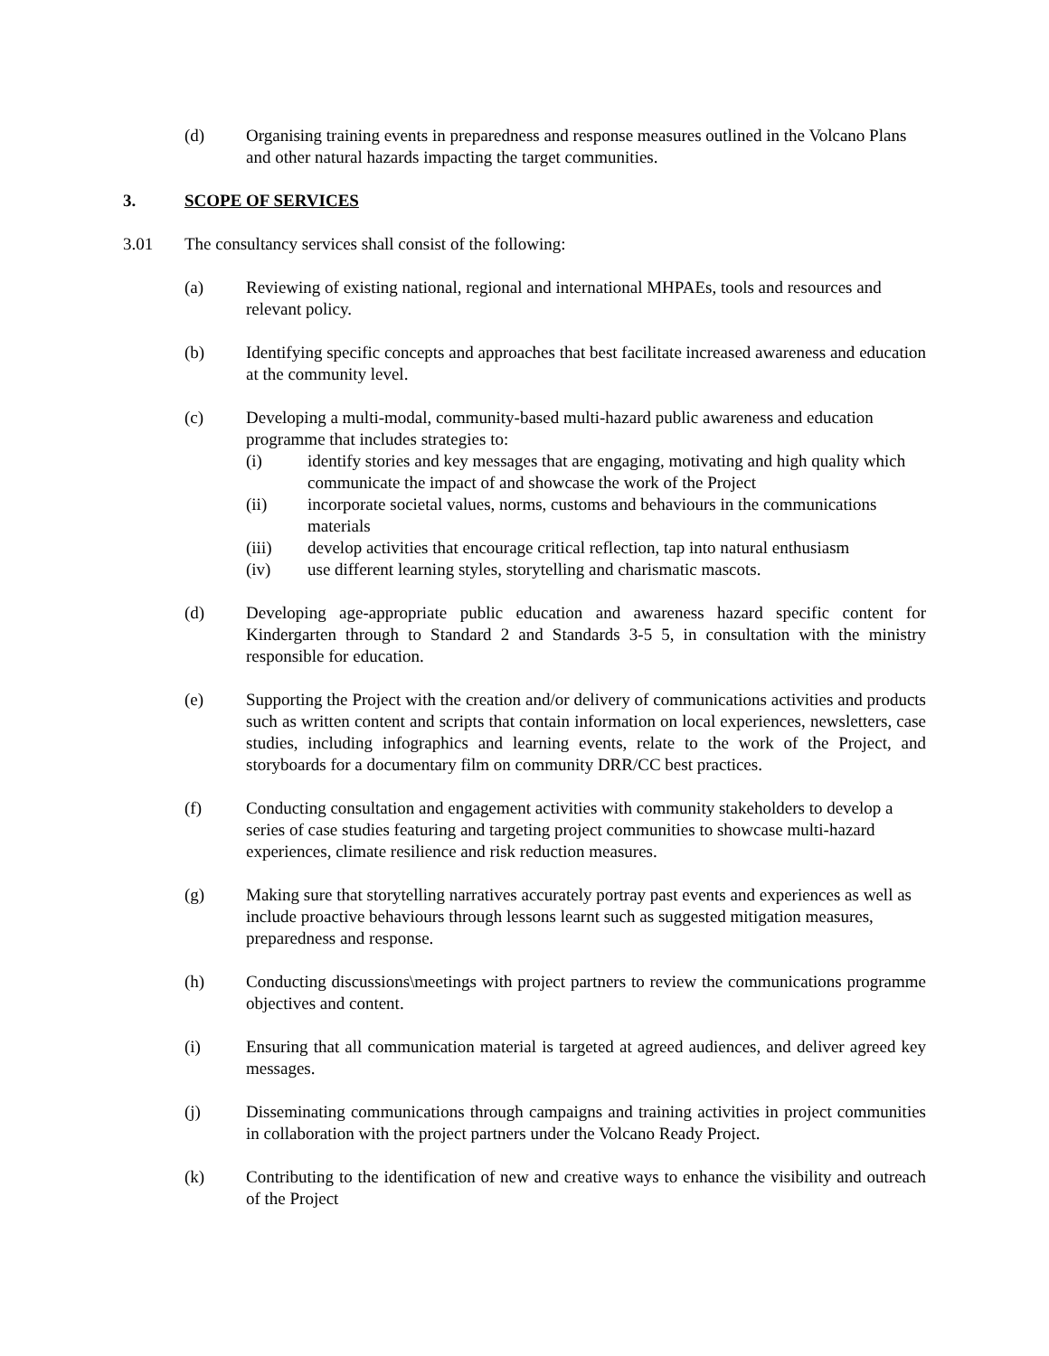(d) Organising training events in preparedness and response measures outlined in the Volcano Plans and other natural hazards impacting the target communities.
3. SCOPE OF SERVICES
3.01 The consultancy services shall consist of the following:
(a) Reviewing of existing national, regional and international MHPAEs, tools and resources and relevant policy.
(b) Identifying specific concepts and approaches that best facilitate increased awareness and education at the community level.
(c) Developing a multi-modal, community-based multi-hazard public awareness and education programme that includes strategies to:
(i) identify stories and key messages that are engaging, motivating and high quality which communicate the impact of and showcase the work of the Project
(ii) incorporate societal values, norms, customs and behaviours in the communications materials
(iii) develop activities that encourage critical reflection, tap into natural enthusiasm
(iv) use different learning styles, storytelling and charismatic mascots.
(d) Developing age-appropriate public education and awareness hazard specific content for Kindergarten through to Standard 2 and Standards 3-5 5, in consultation with the ministry responsible for education.
(e) Supporting the Project with the creation and/or delivery of communications activities and products such as written content and scripts that contain information on local experiences, newsletters, case studies, including infographics and learning events, relate to the work of the Project, and storyboards for a documentary film on community DRR/CC best practices.
(f) Conducting consultation and engagement activities with community stakeholders to develop a series of case studies featuring and targeting project communities to showcase multi-hazard experiences, climate resilience and risk reduction measures.
(g) Making sure that storytelling narratives accurately portray past events and experiences as well as include proactive behaviours through lessons learnt such as suggested mitigation measures, preparedness and response.
(h) Conducting discussions\meetings with project partners to review the communications programme objectives and content.
(i) Ensuring that all communication material is targeted at agreed audiences, and deliver agreed key messages.
(j) Disseminating communications through campaigns and training activities in project communities in collaboration with the project partners under the Volcano Ready Project.
(k) Contributing to the identification of new and creative ways to enhance the visibility and outreach of the Project